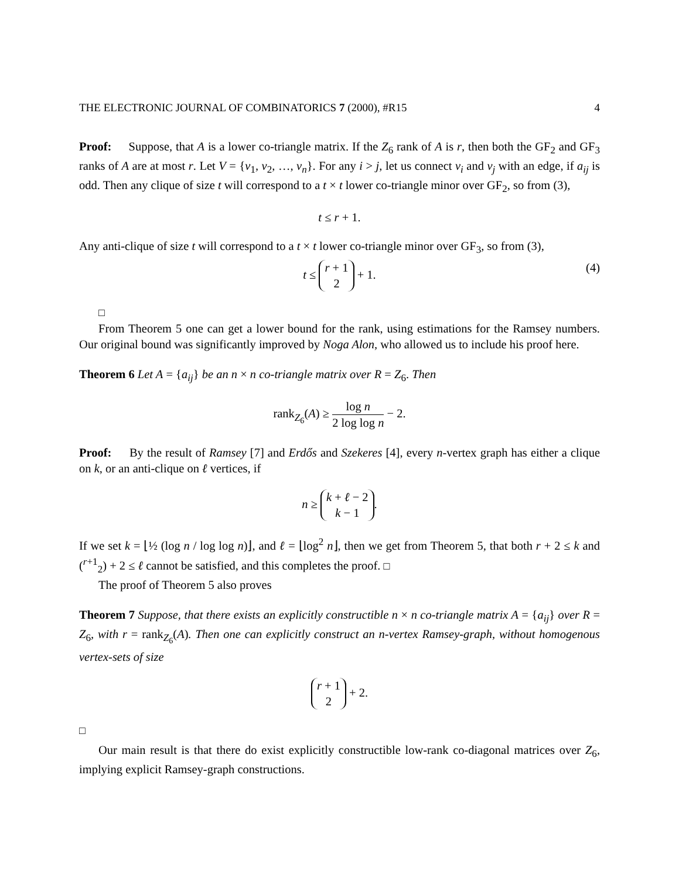THE ELECTRONIC JOURNAL OF COMBINATORICS 7 (2000), #R15 4
Proof: Suppose, that A is a lower co-triangle matrix. If the Z<sub>6</sub> rank of A is r, then both the GF<sub>2</sub> and GF<sub>3</sub> ranks of A are at most r. Let V = {v<sub>1</sub>, v<sub>2</sub>, …, v<sub>n</sub>}. For any i > j, let us connect v<sub>i</sub> and v<sub>j</sub> with an edge, if a<sub>ij</sub> is odd. Then any clique of size t will correspond to a t × t lower co-triangle minor over GF<sub>2</sub>, so from (3),
t ≤ r + 1.
Any anti-clique of size t will correspond to a t × t lower co-triangle minor over GF<sub>3</sub>, so from (3),
t ≤ r + 1 2 + 1.
(4)
□
From Theorem 5 one can get a lower bound for the rank, using estimations for the Ramsey numbers. Our original bound was significantly improved by Noga Alon, who allowed us to include his proof here.
Theorem 6 Let A = {a<sub>ij</sub>} be an n × n co-triangle matrix over R = Z<sub>6</sub>. Then
rank<sub>Z<sub>6</sub></sub>(A) ≥ log n 2 log log n − 2.
Proof: By the result of Ramsey [7] and Erdős and Szekeres [4], every n-vertex graph has either a clique on k, or an anti-clique on ℓ vertices, if
n ≥ k + ℓ − 2 k − 1.
If we set k = ⌊½ (log n / log log n)⌋, and ℓ = ⌊log<sup>2</sup> n⌋, then we get from Theorem 5, that both r + 2 ≤ k and (<sup>r+1</sup><sub>2</sub>) + 2 ≤ ℓ cannot be satisfied, and this completes the proof. □
The proof of Theorem 5 also proves
Theorem 7 Suppose, that there exists an explicitly constructible n × n co-triangle matrix A = {a<sub>ij</sub>} over R = Z<sub>6</sub>, with r = rank<sub>Z<sub>6</sub></sub>(A). Then one can explicitly construct an n-vertex Ramsey-graph, without homogenous vertex-sets of size
r + 1 2 + 2.
□
Our main result is that there do exist explicitly constructible low-rank co-diagonal matrices over Z<sub>6</sub>, implying explicit Ramsey-graph constructions.